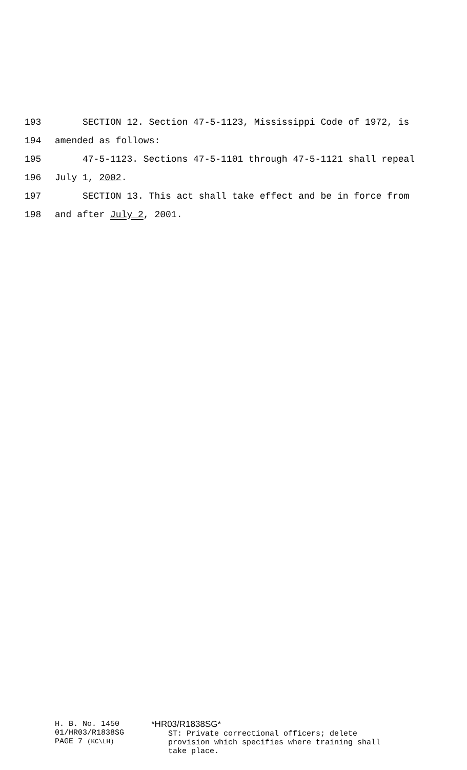193 SECTION 12. Section 47-5-1123, Mississippi Code of 1972, is
194 amended as follows:
195 47-5-1123. Sections 47-5-1101 through 47-5-1121 shall repeal
196 July 1, 2002.
197 SECTION 13. This act shall take effect and be in force from
198 and after July 2, 2001.
H. B. No. 1450
01/HR03/R1838SG
PAGE 7 (KC\LH)
*HR03/R1838SG*
ST: Private correctional officers; delete
provision which specifies where training shall
take place.